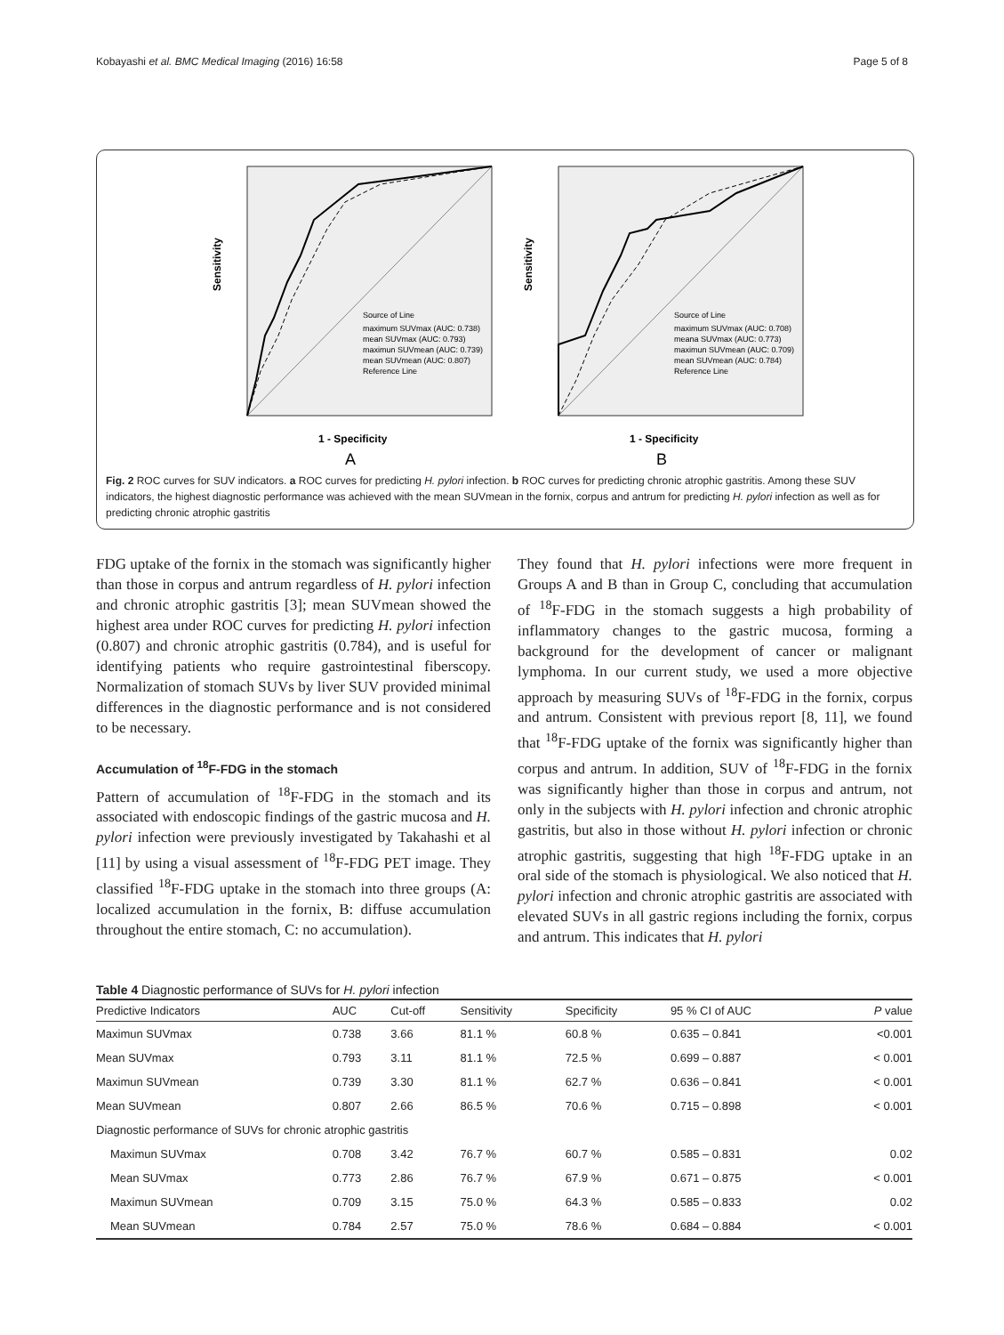Kobayashi et al. BMC Medical Imaging (2016) 16:58 Page 5 of 8
Sensitivity
1 - Specificity
Source of Line
maximum SUVmax (AUC: 0.738)
mean SUVmax (AUC: 0.793)
maximun SUVmean (AUC: 0.739)
mean SUVmean (AUC: 0.807)
Reference Line
A
Sensitivity
1 - Specificity
Source of Line
maximum SUVmax (AUC: 0.708)
meana SUVmax (AUC: 0.773)
maximun SUVmean (AUC: 0.709)
mean SUVmean (AUC: 0.784)
Reference Line
B
Fig. 2 ROC curves for SUV indicators. a ROC curves for predicting H. pylori infection. b ROC curves for predicting chronic atrophic gastritis. Among these SUV indicators, the highest diagnostic performance was achieved with the mean SUVmean in the fornix, corpus and antrum for predicting H. pylori infection as well as for predicting chronic atrophic gastritis
FDG uptake of the fornix in the stomach was significantly higher than those in corpus and antrum regardless of H. pylori infection and chronic atrophic gastritis [3]; mean SUVmean showed the highest area under ROC curves for predicting H. pylori infection (0.807) and chronic atrophic gastritis (0.784), and is useful for identifying patients who require gastrointestinal fiberscopy. Normalization of stomach SUVs by liver SUV provided minimal differences in the diagnostic performance and is not considered to be necessary.
Accumulation of <sup>18</sup>F-FDG in the stomach
Pattern of accumulation of <sup>18</sup>F-FDG in the stomach and its associated with endoscopic findings of the gastric mucosa and H. pylori infection were previously investigated by Takahashi et al [11] by using a visual assessment of <sup>18</sup>F-FDG PET image. They classified <sup>18</sup>F-FDG uptake in the stomach into three groups (A: localized accumulation in the fornix, B: diffuse accumulation throughout the entire stomach, C: no accumulation).
They found that H. pylori infections were more frequent in Groups A and B than in Group C, concluding that accumulation of <sup>18</sup>F-FDG in the stomach suggests a high probability of inflammatory changes to the gastric mucosa, forming a background for the development of cancer or malignant lymphoma. In our current study, we used a more objective approach by measuring SUVs of <sup>18</sup>F-FDG in the fornix, corpus and antrum. Consistent with previous report [8, 11], we found that <sup>18</sup>F-FDG uptake of the fornix was significantly higher than corpus and antrum. In addition, SUV of <sup>18</sup>F-FDG in the fornix was significantly higher than those in corpus and antrum, not only in the subjects with H. pylori infection and chronic atrophic gastritis, but also in those without H. pylori infection or chronic atrophic gastritis, suggesting that high <sup>18</sup>F-FDG uptake in an oral side of the stomach is physiological. We also noticed that H. pylori infection and chronic atrophic gastritis are associated with elevated SUVs in all gastric regions including the fornix, corpus and antrum. This indicates that H. pylori
Table 4 Diagnostic performance of SUVs for H. pylori infection
| Predictive Indicators | AUC | Cut-off | Sensitivity | Specificity | 95 % CI of AUC | P value |
| --- | --- | --- | --- | --- | --- | --- |
| Maximun SUVmax | 0.738 | 3.66 | 81.1 % | 60.8 % | 0.635 – 0.841 | <0.001 |
| Mean SUVmax | 0.793 | 3.11 | 81.1 % | 72.5 % | 0.699 – 0.887 | < 0.001 |
| Maximun SUVmean | 0.739 | 3.30 | 81.1 % | 62.7 % | 0.636 – 0.841 | < 0.001 |
| Mean SUVmean | 0.807 | 2.66 | 86.5 % | 70.6 % | 0.715 – 0.898 | < 0.001 |
| Diagnostic performance of SUVs for chronic atrophic gastritis | | | | | | |
| Maximun SUVmax | 0.708 | 3.42 | 76.7 % | 60.7 % | 0.585 – 0.831 | 0.02 |
| Mean SUVmax | 0.773 | 2.86 | 76.7 % | 67.9 % | 0.671 – 0.875 | < 0.001 |
| Maximun SUVmean | 0.709 | 3.15 | 75.0 % | 64.3 % | 0.585 – 0.833 | 0.02 |
| Mean SUVmean | 0.784 | 2.57 | 75.0 % | 78.6 % | 0.684 – 0.884 | < 0.001 |